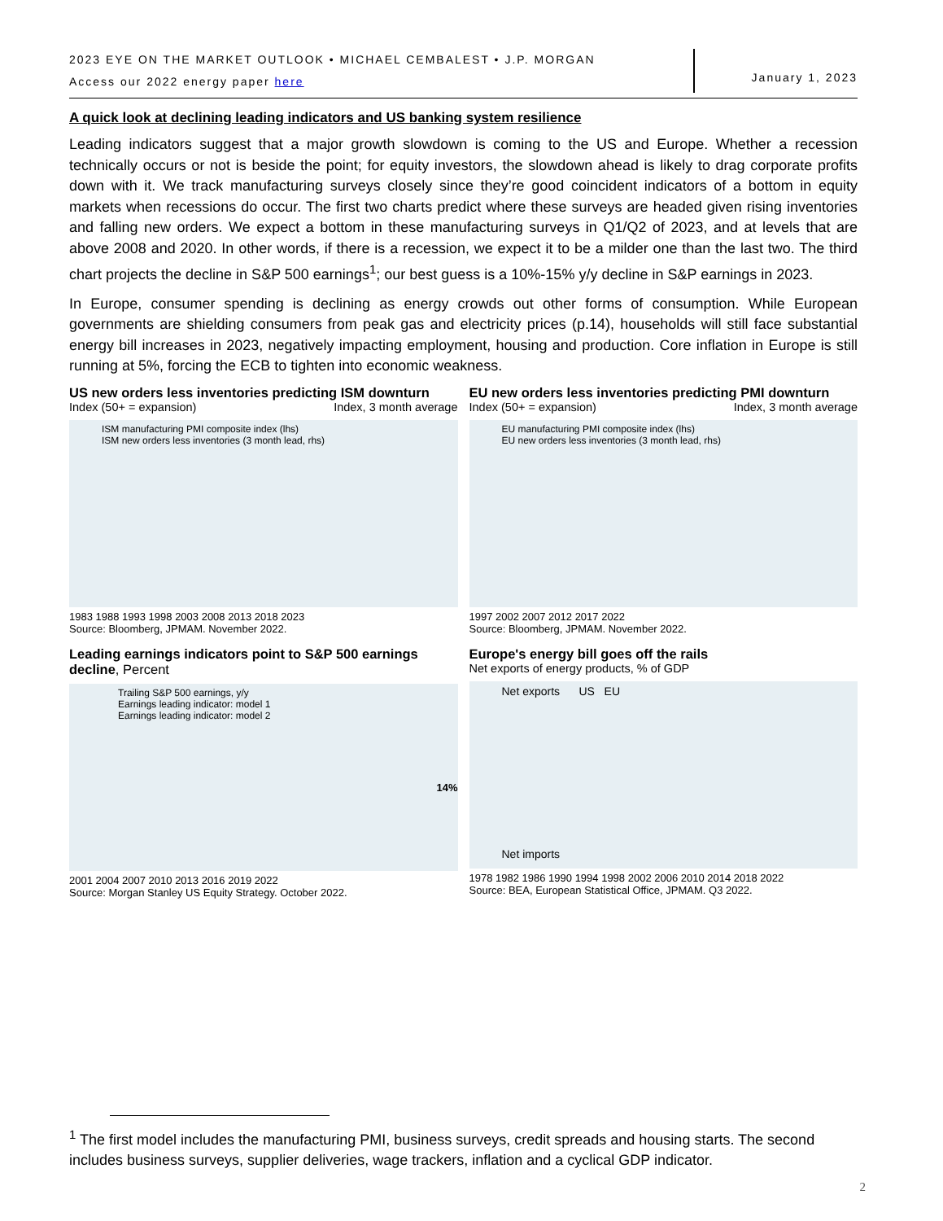2023 EYE ON THE MARKET OUTLOOK • MICHAEL CEMBALEST • J.P. MORGAN
Access our 2022 energy paper here
January 1, 2023
A quick look at declining leading indicators and US banking system resilience
Leading indicators suggest that a major growth slowdown is coming to the US and Europe. Whether a recession technically occurs or not is beside the point; for equity investors, the slowdown ahead is likely to drag corporate profits down with it. We track manufacturing surveys closely since they’re good coincident indicators of a bottom in equity markets when recessions do occur. The first two charts predict where these surveys are headed given rising inventories and falling new orders. We expect a bottom in these manufacturing surveys in Q1/Q2 of 2023, and at levels that are above 2008 and 2020. In other words, if there is a recession, we expect it to be a milder one than the last two. The third chart projects the decline in S&P 500 earnings<sup>1</sup>; our best guess is a 10%-15% y/y decline in S&P earnings in 2023.
In Europe, consumer spending is declining as energy crowds out other forms of consumption. While European governments are shielding consumers from peak gas and electricity prices (p.14), households will still face substantial energy bill increases in 2023, negatively impacting employment, housing and production. Core inflation in Europe is still running at 5%, forcing the ECB to tighten into economic weakness.
US new orders less inventories predicting ISM downturn
Index (50+ = expansion) Index, 3 month average
ISM manufacturing PMI composite index (lhs)
ISM new orders less inventories (3 month lead, rhs)
1983 1988 1993 1998 2003 2008 2013 2018 2023
Source: Bloomberg, JPMAM. November 2022.
EU new orders less inventories predicting PMI downturn
Index (50+ = expansion) Index, 3 month average
EU manufacturing PMI composite index (lhs)
EU new orders less inventories (3 month lead, rhs)
1997 2002 2007 2012 2017 2022
Source: Bloomberg, JPMAM. November 2022.
Leading earnings indicators point to S&P 500 earnings decline, Percent
Trailing S&P 500 earnings, y/y
Earnings leading indicator: model 1
Earnings leading indicator: model 2
14%
2001 2004 2007 2010 2013 2016 2019 2022
Source: Morgan Stanley US Equity Strategy. October 2022.
Europe's energy bill goes off the rails
Net exports of energy products, % of GDP
Net exports US EU
Net imports
1978 1982 1986 1990 1994 1998 2002 2006 2010 2014 2018 2022
Source: BEA, European Statistical Office, JPMAM. Q3 2022.
<sup>1</sup> The first model includes the manufacturing PMI, business surveys, credit spreads and housing starts. The second includes business surveys, supplier deliveries, wage trackers, inflation and a cyclical GDP indicator.
2